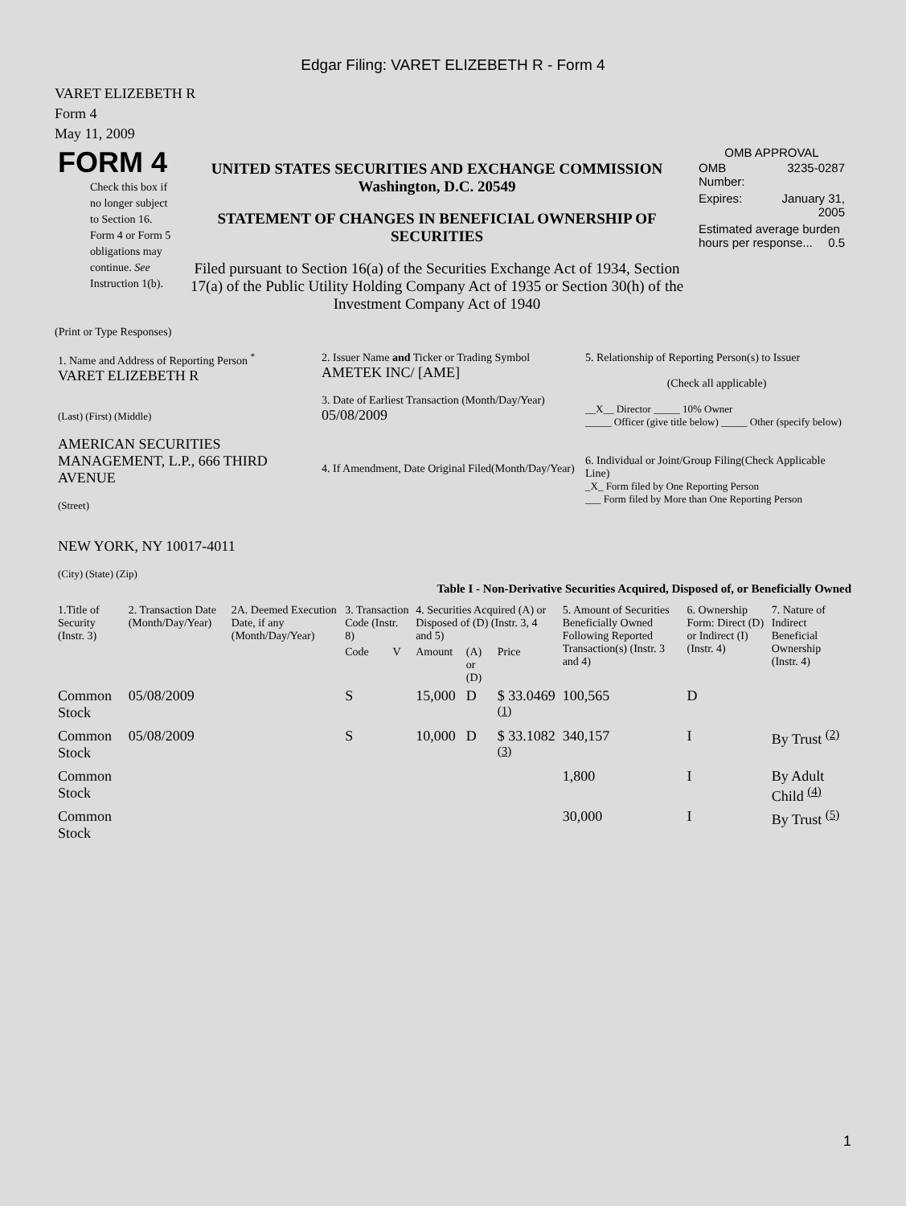Edgar Filing: VARET ELIZEBETH R - Form 4
VARET ELIZEBETH R
Form 4
May 11, 2009
| FORM 4 Check this box if no longer subject to Section 16. Form 4 or Form 5 obligations may continue. See Instruction 1(b). | UNITED STATES SECURITIES AND EXCHANGE COMMISSION Washington, D.C. 20549 STATEMENT OF CHANGES IN BENEFICIAL OWNERSHIP OF SECURITIES Filed pursuant to Section 16(a) of the Securities Exchange Act of 1934, Section 17(a) of the Public Utility Holding Company Act of 1935 or Section 30(h) of the Investment Company Act of 1940 | OMB APPROVAL / OMB Number: / 3235-0287 / / Expires: / January 31, 2005 / / Estimated average burden hours per response... 0.5 / / |
(Print or Type Responses)
| 1. Name and Address of Reporting Person <sup>*</sup> VARET ELIZEBETH R (Last) (First) (Middle) AMERICAN SECURITIES MANAGEMENT, L.P., 666 THIRD AVENUE (Street) NEW YORK, NY 10017-4011 (City) (State) (Zip) | 2. Issuer Name and Ticker or Trading Symbol AMETEK INC/ [AME] 3. Date of Earliest Transaction (Month/Day/Year) 05/08/2009 4. If Amendment, Date Original Filed(Month/Day/Year) | 5. Relationship of Reporting Person(s) to Issuer (Check all applicable) __X__ Director _____ 10% Owner _____ Officer (give title below) _____ Other (specify below) 6. Individual or Joint/Group Filing(Check Applicable Line) _X_ Form filed by One Reporting Person ___ Form filed by More than One Reporting Person |
Table I - Non-Derivative Securities Acquired, Disposed of, or Beneficially Owned
| 1.Title of Security (Instr. 3) | 2. Transaction Date (Month/Day/Year) | 2A. Deemed Execution Date, if any (Month/Day/Year) | 3. Transaction Code (Instr. 8) | | 4. Securities Acquired (A) or Disposed of (D) (Instr. 3, 4 and 5) | | | 5. Amount of Securities Beneficially Owned Following Reported Transaction(s) (Instr. 3 and 4) | 6. Ownership Form: Direct (D) or Indirect (I) (Instr. 4) | 7. Nature of Indirect Beneficial Ownership (Instr. 4) |
| --- | --- | --- | --- | --- | --- | --- | --- | --- | --- | --- |
| | | | Code | V | Amount | (A) or (D) | Price | | | |
| Common Stock | 05/08/2009 | | S | | 15,000 | D | $ 33.0469 <sup>(1)</sup> | 100,565 | D | |
| Common Stock | 05/08/2009 | | S | | 10,000 | D | $ 33.1082 <sup>(3)</sup> | 340,157 | I | By Trust <sup>(2)</sup> |
| Common Stock | | | | | | | | 1,800 | I | By Adult Child <sup>(4)</sup> |
| Common Stock | | | | | | | | 30,000 | I | By Trust <sup>(5)</sup> |
1